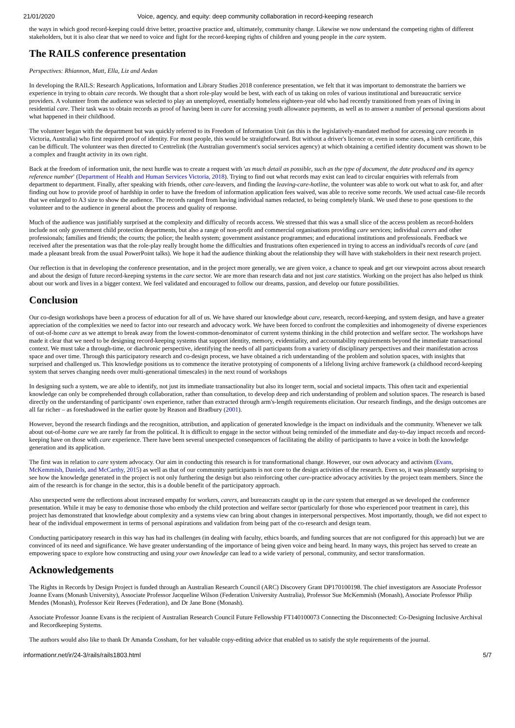21/01/2020 Voice, agency, and equity: deep community collaboration in record-keeping research
the ways in which good record-keeping could drive better, proactive practice and, ultimately, community change. Likewise we now understand the competing rights of different stakeholders, but it is also clear that we need to voice and fight for the record-keeping rights of children and young people in the care system.
The RAILS conference presentation
Perspectives: Rhiannon, Matt, Ella, Liz and Aedan
In developing the RAILS: Research Applications, Information and Library Studies 2018 conference presentation, we felt that it was important to demonstrate the barriers we experience in trying to obtain care records. We thought that a short role-play would be best, with each of us taking on roles of various institutional and bureaucratic service providers. A volunteer from the audience was selected to play an unemployed, essentially homeless eighteen-year old who had recently transitioned from years of living in residential care. Their task was to obtain records as proof of having been in care for accessing youth allowance payments, as well as to answer a number of personal questions about what happened in their childhood.
The volunteer began with the department but was quickly referred to its Freedom of Information Unit (as this is the legislatively-mandated method for accessing care records in Victoria, Australia) who first required proof of identity. For most people, this would be straightforward. But without a driver's licence or, even in some cases, a birth certificate, this can be difficult. The volunteer was then directed to Centrelink (the Australian government's social services agency) at which obtaining a certified identity document was shown to be a complex and fraught activity in its own right.
Back at the freedom of information unit, the next hurdle was to create a request with 'as much detail as possible, such as the type of document, the date produced and its agency reference number' (Department of Health and Human Services Victoria, 2018). Trying to find out what records may exist can lead to circular enquiries with referrals from department to department. Finally, after speaking with friends, other care-leavers, and finding the leaving-care-hotline, the volunteer was able to work out what to ask for, and after finding out how to provide proof of hardship in order to have the freedom of information application fees waived, was able to receive some records. We used actual case-file records that we enlarged to A3 size to show the audience. The records ranged from having individual names redacted, to being completely blank. We used these to pose questions to the volunteer and to the audience in general about the process and quality of response.
Much of the audience was justifiably surprised at the complexity and difficulty of records access. We stressed that this was a small slice of the access problem as record-holders include not only government child protection departments, but also a range of non-profit and commercial organisations providing care services; individual carers and other professionals; families and friends; the courts; the police; the health system; government assistance programmes; and educational institutions and professionals. Feedback we received after the presentation was that the role-play really brought home the difficulties and frustrations often experienced in trying to access an individual's records of care (and made a pleasant break from the usual PowerPoint talks). We hope it had the audience thinking about the relationship they will have with stakeholders in their next research project.
Our reflection is that in developing the conference presentation, and in the project more generally, we are given voice, a chance to speak and get our viewpoint across about research and about the design of future record-keeping systems in the care sector. We are more than research data and not just care statistics. Working on the project has also helped us think about our work and lives in a bigger context. We feel validated and encouraged to follow our dreams, passion, and develop our future possibilities.
Conclusion
Our co-design workshops have been a process of education for all of us. We have shared our knowledge about care, research, record-keeping, and system design, and have a greater appreciation of the complexities we need to factor into our research and advocacy work. We have been forced to confront the complexities and inhomogeneity of diverse experiences of out-of-home care as we attempt to break away from the lowest-common-denominator of current systems thinking in the child protection and welfare sector. The workshops have made it clear that we need to be designing record-keeping systems that support identity, memory, evidentiality, and accountability requirements beyond the immediate transactional context. We must take a through-time, or diachronic perspective, identifying the needs of all participants from a variety of disciplinary perspectives and their manifestation across space and over time. Through this participatory research and co-design process, we have obtained a rich understanding of the problem and solution spaces, with insights that surprised and challenged us. This knowledge positions us to commence the iterative prototyping of components of a lifelong living archive framework (a childhood record-keeping system that serves changing needs over multi-generational timescales) in the next round of workshops
In designing such a system, we are able to identify, not just its immediate transactionality but also its longer term, social and societal impacts. This often tacit and experiential knowledge can only be comprehended through collaboration, rather than consultation, to develop deep and rich understanding of problem and solution spaces. The research is based directly on the understanding of participants' own experience, rather than extracted through arm's-length requirements elicitation. Our research findings, and the design outcomes are all far richer – as foreshadowed in the earlier quote by Reason and Bradbury (2001).
However, beyond the research findings and the recognition, attribution, and application of generated knowledge is the impact on individuals and the community. Whenever we talk about out-of-home care we are rarely far from the political. It is difficult to engage in the sector without being reminded of the immediate and day-to-day impact records and record-keeping have on those with care experience. There have been several unexpected consequences of facilitating the ability of participants to have a voice in both the knowledge generation and its application.
The first was in relation to care system advocacy. Our aim in conducting this research is for transformational change. However, our own advocacy and activism (Evans, McKemmish, Daniels, and McCarthy, 2015) as well as that of our community participants is not core to the design activities of the research. Even so, it was pleasantly surprising to see how the knowledge generated in the project is not only furthering the design but also reinforcing other care-practice advocacy activities by the project team members. Since the aim of the research is for change in the sector, this is a double benefit of the participatory approach.
Also unexpected were the reflections about increased empathy for workers, carers, and bureaucrats caught up in the care system that emerged as we developed the conference presentation. While it may be easy to demonise those who embody the child protection and welfare sector (particularly for those who experienced poor treatment in care), this project has demonstrated that knowledge about complexity and a systems view can bring about changes in interpersonal perspectives. Most importantly, though, we did not expect to hear of the individual empowerment in terms of personal aspirations and validation from being part of the co-research and design team.
Conducting participatory research in this way has had its challenges (in dealing with faculty, ethics boards, and funding sources that are not configured for this approach) but we are convinced of its need and significance. We have greater understanding of the importance of being given voice and being heard. In many ways, this project has served to create an empowering space to explore how constructing and using your own knowledge can lead to a wide variety of personal, community, and sector transformation.
Acknowledgements
The Rights in Records by Design Project is funded through an Australian Research Council (ARC) Discovery Grant DP170100198. The chief investigators are Associate Professor Joanne Evans (Monash University), Associate Professor Jacqueline Wilson (Federation University Australia), Professor Sue McKemmish (Monash), Associate Professor Philip Mendes (Monash), Professor Keir Reeves (Federation), and Dr Jane Bone (Monash).
Associate Professor Joanne Evans is the recipient of Australian Research Council Future Fellowship FT140100073 Connecting the Disconnected: Co-Designing Inclusive Archival and Recordkeeping Systems.
The authors would also like to thank Dr Amanda Cossham, for her valuable copy-editing advice that enabled us to satisfy the style requirements of the journal.
informationr.net/ir/24-3/rails/rails1803.html 5/7